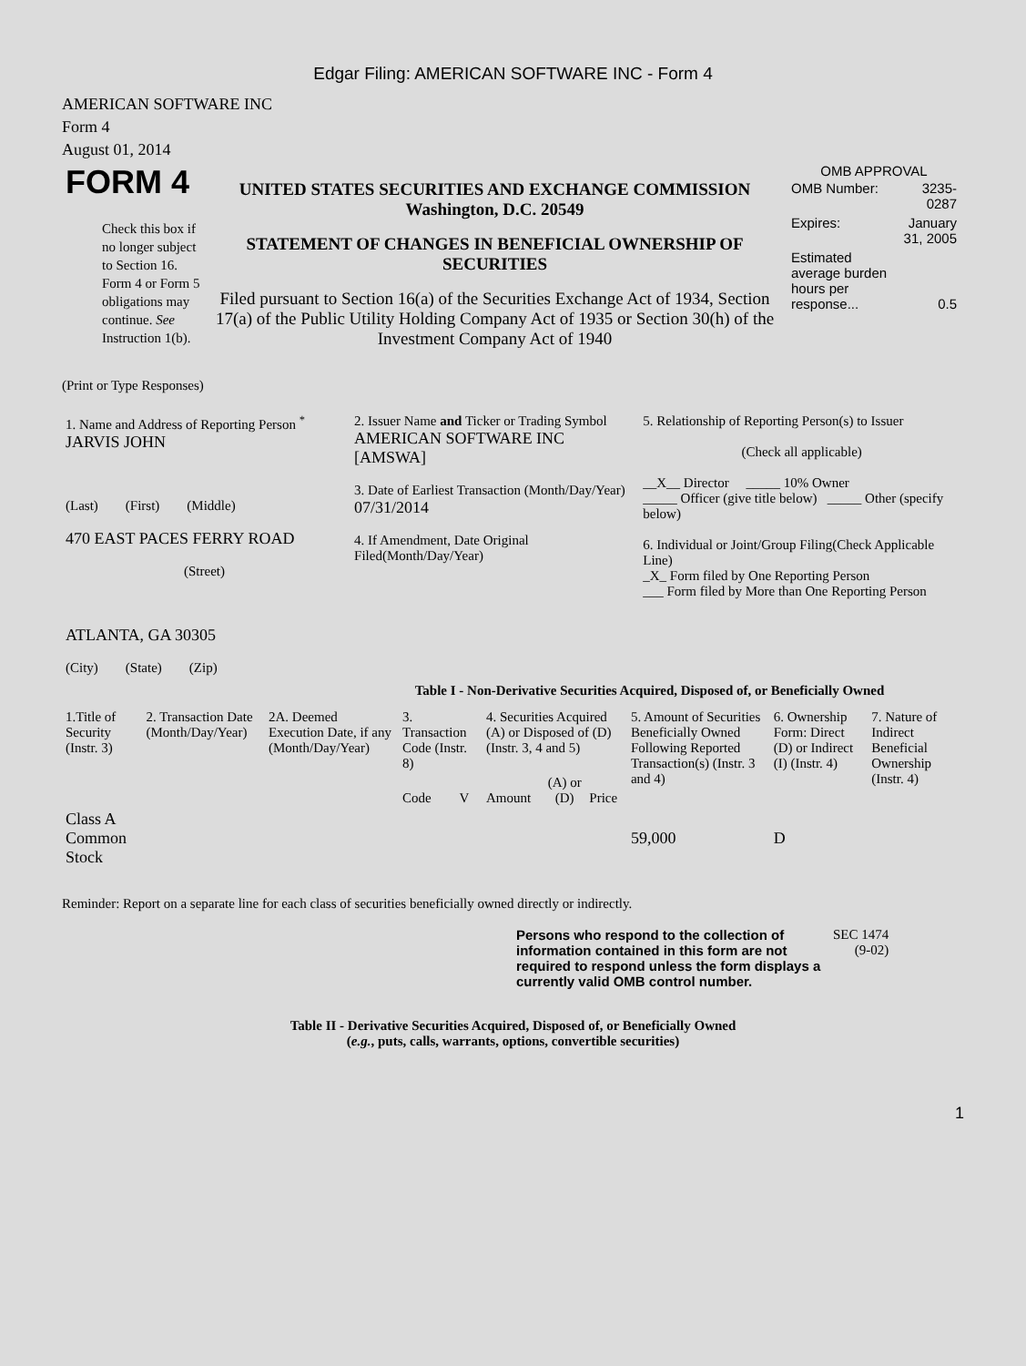Edgar Filing: AMERICAN SOFTWARE INC - Form 4
AMERICAN SOFTWARE INC
Form 4
August 01, 2014
| FORM 4 Check this box if no longer subject to Section 16. Form 4 or Form 5 obligations may continue. See Instruction 1(b). | UNITED STATES SECURITIES AND EXCHANGE COMMISSION Washington, D.C. 20549 STATEMENT OF CHANGES IN BENEFICIAL OWNERSHIP OF SECURITIES Filed pursuant to Section 16(a) of the Securities Exchange Act of 1934, Section 17(a) of the Public Utility Holding Company Act of 1935 or Section 30(h) of the Investment Company Act of 1940 | OMB APPROVAL / OMB Number: / 3235-0287 / / Expires: / January 31, 2005 / / Estimated average burden hours per response... / 0.5 / |
(Print or Type Responses)
| 1. Name and Address of Reporting Person <sup>*</sup> JARVIS JOHN (Last) (First) (Middle) 470 EAST PACES FERRY ROAD (Street) ATLANTA, GA 30305 (City) (State) (Zip) | 2. Issuer Name and Ticker or Trading Symbol AMERICAN SOFTWARE INC [AMSWA] 3. Date of Earliest Transaction (Month/Day/Year) 07/31/2014 4. If Amendment, Date Original Filed(Month/Day/Year) | 5. Relationship of Reporting Person(s) to Issuer (Check all applicable) __X__ Director _____ 10% Owner _____ Officer (give title below) _____ Other (specify below) 6. Individual or Joint/Group Filing(Check Applicable Line) _X_ Form filed by One Reporting Person ___ Form filed by More than One Reporting Person |
Table I - Non-Derivative Securities Acquired, Disposed of, or Beneficially Owned
| 1.Title of Security (Instr. 3) | 2. Transaction Date (Month/Day/Year) | 2A. Deemed Execution Date, if any (Month/Day/Year) | 3. Transaction Code (Instr. 8) | | 4. Securities Acquired (A) or Disposed of (D) (Instr. 3, 4 and 5) | | | 5. Amount of Securities Beneficially Owned Following Reported Transaction(s) (Instr. 3 and 4) | 6. Ownership Form: Direct (D) or Indirect (I) (Instr. 4) | 7. Nature of Indirect Beneficial Ownership (Instr. 4) |
| | | | Code | V | Amount | (A) or (D) | Price | | | |
| Class A Common Stock | | | | | | | | 59,000 | D | |
Reminder: Report on a separate line for each class of securities beneficially owned directly or indirectly.
| Persons who respond to the collection of information contained in this form are not required to respond unless the form displays a currently valid OMB control number. | SEC 1474 (9-02) |
Table II - Derivative Securities Acquired, Disposed of, or Beneficially Owned
(e.g., puts, calls, warrants, options, convertible securities)
1